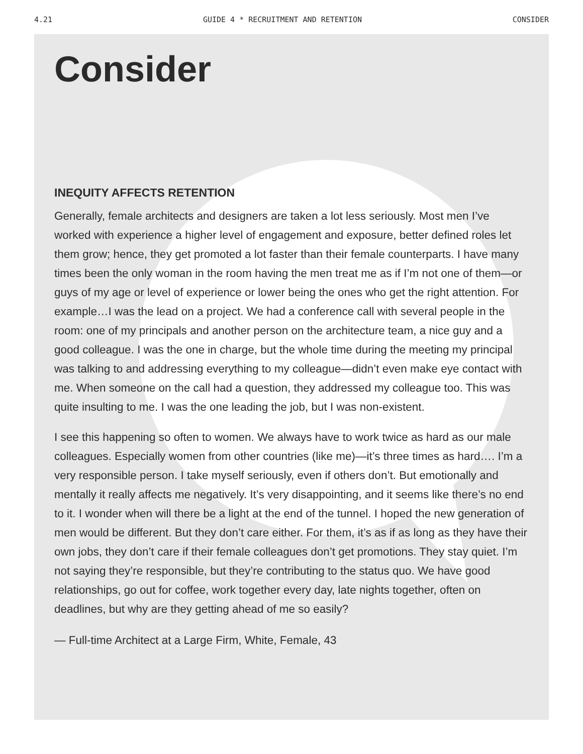4.21 GUIDE 4 * RECRUITMENT AND RETENTION CONSIDER
Consider
INEQUITY AFFECTS RETENTION
Generally, female architects and designers are taken a lot less seriously. Most men I’ve worked with experience a higher level of engagement and exposure, better defined roles let them grow; hence, they get promoted a lot faster than their female counterparts. I have many times been the only woman in the room having the men treat me as if I’m not one of them—or guys of my age or level of experience or lower being the ones who get the right attention. For example…I was the lead on a project. We had a conference call with several people in the room: one of my principals and another person on the architecture team, a nice guy and a good colleague. I was the one in charge, but the whole time during the meeting my principal was talking to and addressing everything to my colleague—didn’t even make eye contact with me. When someone on the call had a question, they addressed my colleague too. This was quite insulting to me. I was the one leading the job, but I was non-existent.
I see this happening so often to women. We always have to work twice as hard as our male colleagues. Especially women from other countries (like me)—it’s three times as hard…. I’m a very responsible person. I take myself seriously, even if others don’t. But emotionally and mentally it really affects me negatively. It’s very disappointing, and it seems like there’s no end to it. I wonder when will there be a light at the end of the tunnel. I hoped the new generation of men would be different. But they don’t care either. For them, it’s as if as long as they have their own jobs, they don’t care if their female colleagues don’t get promotions. They stay quiet. I’m not saying they’re responsible, but they’re contributing to the status quo. We have good relationships, go out for coffee, work together every day, late nights together, often on deadlines, but why are they getting ahead of me so easily?
— Full-time Architect at a Large Firm, White, Female, 43